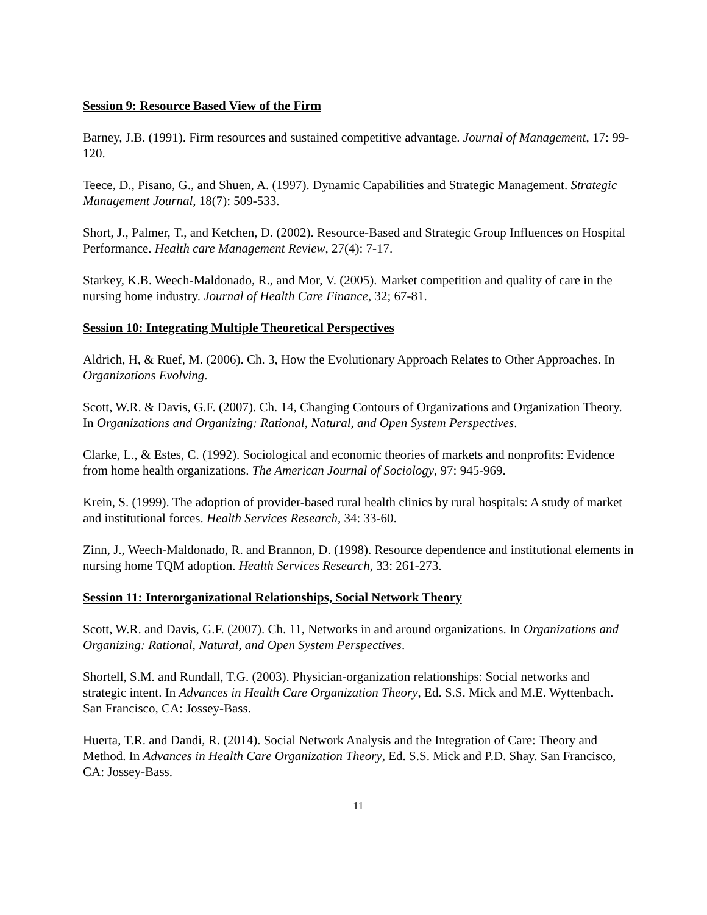Session 9: Resource Based View of the Firm
Barney, J.B. (1991). Firm resources and sustained competitive advantage. Journal of Management, 17: 99-120.
Teece, D., Pisano, G., and Shuen, A. (1997). Dynamic Capabilities and Strategic Management. Strategic Management Journal, 18(7): 509-533.
Short, J., Palmer, T., and Ketchen, D. (2002). Resource-Based and Strategic Group Influences on Hospital Performance. Health care Management Review, 27(4): 7-17.
Starkey, K.B. Weech-Maldonado, R., and Mor, V. (2005). Market competition and quality of care in the nursing home industry. Journal of Health Care Finance, 32; 67-81.
Session 10: Integrating Multiple Theoretical Perspectives
Aldrich, H, & Ruef, M. (2006). Ch. 3, How the Evolutionary Approach Relates to Other Approaches. In Organizations Evolving.
Scott, W.R. & Davis, G.F. (2007). Ch. 14, Changing Contours of Organizations and Organization Theory. In Organizations and Organizing: Rational, Natural, and Open System Perspectives.
Clarke, L., & Estes, C. (1992). Sociological and economic theories of markets and nonprofits: Evidence from home health organizations. The American Journal of Sociology, 97: 945-969.
Krein, S. (1999). The adoption of provider-based rural health clinics by rural hospitals: A study of market and institutional forces. Health Services Research, 34: 33-60.
Zinn, J., Weech-Maldonado, R. and Brannon, D. (1998). Resource dependence and institutional elements in nursing home TQM adoption. Health Services Research, 33: 261-273.
Session 11: Interorganizational Relationships, Social Network Theory
Scott, W.R. and Davis, G.F. (2007). Ch. 11, Networks in and around organizations. In Organizations and Organizing: Rational, Natural, and Open System Perspectives.
Shortell, S.M. and Rundall, T.G. (2003). Physician-organization relationships: Social networks and strategic intent. In Advances in Health Care Organization Theory, Ed. S.S. Mick and M.E. Wyttenbach. San Francisco, CA: Jossey-Bass.
Huerta, T.R. and Dandi, R. (2014). Social Network Analysis and the Integration of Care: Theory and Method. In Advances in Health Care Organization Theory, Ed. S.S. Mick and P.D. Shay. San Francisco, CA: Jossey-Bass.
11